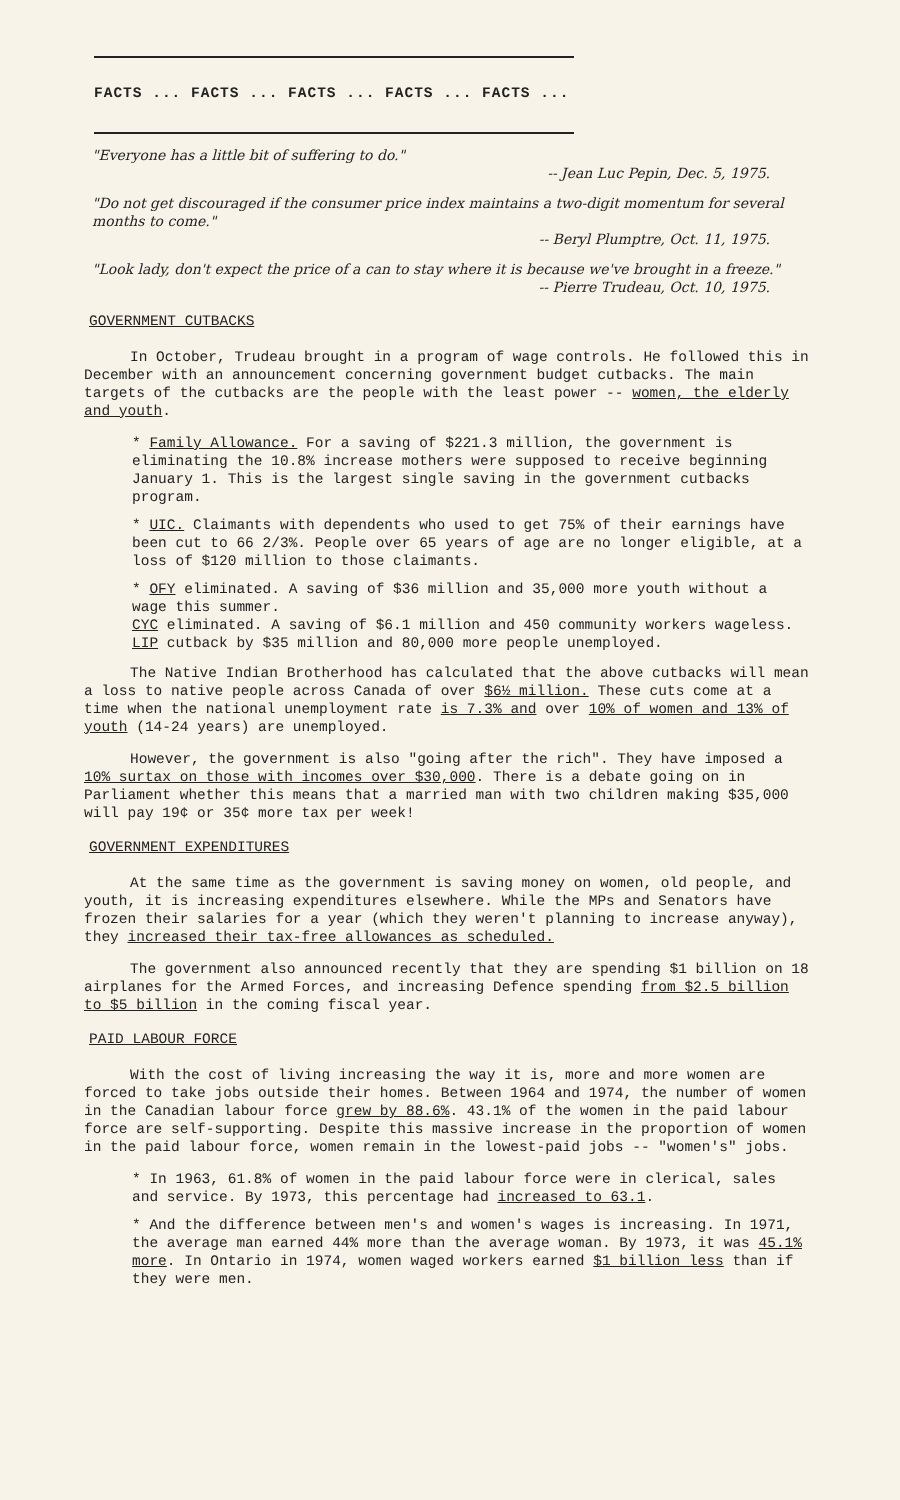FACTS ... FACTS ... FACTS ... FACTS ... FACTS ...
"Everyone has a little bit of suffering to do."
-- Jean Luc Pepin, Dec. 5, 1975.
"Do not get discouraged if the consumer price index maintains a two-digit momentum for several months to come."
-- Beryl Plumptre, Oct. 11, 1975.
"Look lady, don't expect the price of a can to stay where it is because we've brought in a freeze."
-- Pierre Trudeau, Oct. 10, 1975.
GOVERNMENT CUTBACKS
In October, Trudeau brought in a program of wage controls. He followed this in December with an announcement concerning government budget cutbacks. The main targets of the cutbacks are the people with the least power -- women, the elderly and youth.
* Family Allowance. For a saving of $221.3 million, the government is eliminating the 10.8% increase mothers were supposed to receive beginning January 1. This is the largest single saving in the government cutbacks program.
* UIC. Claimants with dependents who used to get 75% of their earnings have been cut to 66 2/3%. People over 65 years of age are no longer eligible, at a loss of $120 million to those claimants.
* OFY eliminated. A saving of $36 million and 35,000 more youth without a wage this summer.
CYC eliminated. A saving of $6.1 million and 450 community workers wageless.
LIP cutback by $35 million and 80,000 more people unemployed.
The Native Indian Brotherhood has calculated that the above cutbacks will mean a loss to native people across Canada of over $6½ million. These cuts come at a time when the national unemployment rate is 7.3% and over 10% of women and 13% of youth (14-24 years) are unemployed.
However, the government is also "going after the rich". They have imposed a 10% surtax on those with incomes over $30,000. There is a debate going on in Parliament whether this means that a married man with two children making $35,000 will pay 19¢ or 35¢ more tax per week!
GOVERNMENT EXPENDITURES
At the same time as the government is saving money on women, old people, and youth, it is increasing expenditures elsewhere. While the MPs and Senators have frozen their salaries for a year (which they weren't planning to increase anyway), they increased their tax-free allowances as scheduled.
The government also announced recently that they are spending $1 billion on 18 airplanes for the Armed Forces, and increasing Defence spending from $2.5 billion to $5 billion in the coming fiscal year.
PAID LABOUR FORCE
With the cost of living increasing the way it is, more and more women are forced to take jobs outside their homes. Between 1964 and 1974, the number of women in the Canadian labour force grew by 88.6%. 43.1% of the women in the paid labour force are self-supporting. Despite this massive increase in the proportion of women in the paid labour force, women remain in the lowest-paid jobs -- "women's" jobs.
* In 1963, 61.8% of women in the paid labour force were in clerical, sales and service. By 1973, this percentage had increased to 63.1.
* And the difference between men's and women's wages is increasing. In 1971, the average man earned 44% more than the average woman. By 1973, it was 45.1% more. In Ontario in 1974, women waged workers earned $1 billion less than if they were men.